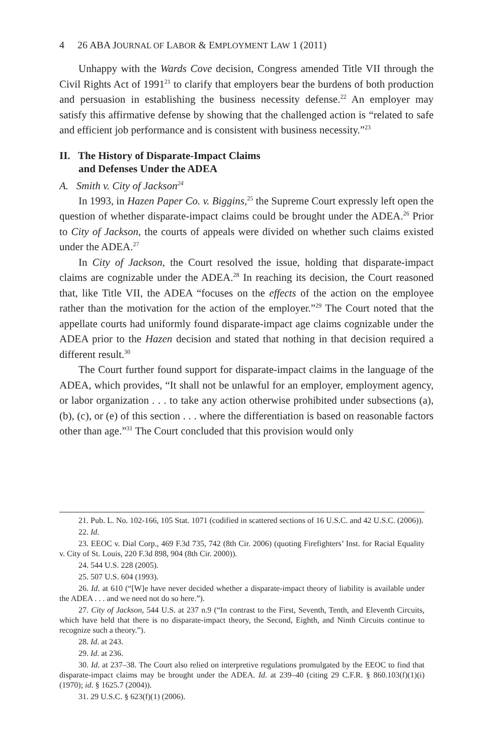4 26 ABA JOURNAL OF LABOR & EMPLOYMENT LAW 1 (2011)
Unhappy with the Wards Cove decision, Congress amended Title VII through the Civil Rights Act of 1991<sup>21</sup> to clarify that employers bear the burdens of both production and persuasion in establishing the business necessity defense.<sup>22</sup> An employer may satisfy this affirmative defense by showing that the challenged action is “related to safe and efficient job performance and is consistent with business necessity.”<sup>23</sup>
II. The History of Disparate-Impact Claims
and Defenses Under the ADEA
A. Smith v. City of Jackson<sup>24</sup>
In 1993, in Hazen Paper Co. v. Biggins,<sup>25</sup> the Supreme Court expressly left open the question of whether disparate-impact claims could be brought under the ADEA.<sup>26</sup> Prior to City of Jackson, the courts of appeals were divided on whether such claims existed under the ADEA.<sup>27</sup>
In City of Jackson, the Court resolved the issue, holding that disparate-impact claims are cognizable under the ADEA.<sup>28</sup> In reaching its decision, the Court reasoned that, like Title VII, the ADEA “focuses on the effects of the action on the employee rather than the motivation for the action of the employer.”<sup>29</sup> The Court noted that the appellate courts had uniformly found disparate-impact age claims cognizable under the ADEA prior to the Hazen decision and stated that nothing in that decision required a different result.<sup>30</sup>
The Court further found support for disparate-impact claims in the language of the ADEA, which provides, “It shall not be unlawful for an employer, employment agency, or labor organization . . . to take any action otherwise prohibited under subsections (a), (b), (c), or (e) of this section . . . where the differentiation is based on reasonable factors other than age.”<sup>31</sup> The Court concluded that this provision would only
21. Pub. L. No. 102-166, 105 Stat. 1071 (codified in scattered sections of 16 U.S.C. and 42 U.S.C. (2006)).
22. Id.
23. EEOC v. Dial Corp., 469 F.3d 735, 742 (8th Cir. 2006) (quoting Firefighters’ Inst. for Racial Equality v. City of St. Louis, 220 F.3d 898, 904 (8th Cir. 2000)).
24. 544 U.S. 228 (2005).
25. 507 U.S. 604 (1993).
26. Id. at 610 (“[W]e have never decided whether a disparate-impact theory of liability is available under the ADEA . . . and we need not do so here.”).
27. City of Jackson, 544 U.S. at 237 n.9 (“In contrast to the First, Seventh, Tenth, and Eleventh Circuits, which have held that there is no disparate-impact theory, the Second, Eighth, and Ninth Circuits continue to recognize such a theory.”).
28. Id. at 243.
29. Id. at 236.
30. Id. at 237–38. The Court also relied on interpretive regulations promulgated by the EEOC to find that disparate-impact claims may be brought under the ADEA. Id. at 239–40 (citing 29 C.F.R. § 860.103(f)(1)(i) (1970); id. § 1625.7 (2004)).
31. 29 U.S.C. § 623(f)(1) (2006).